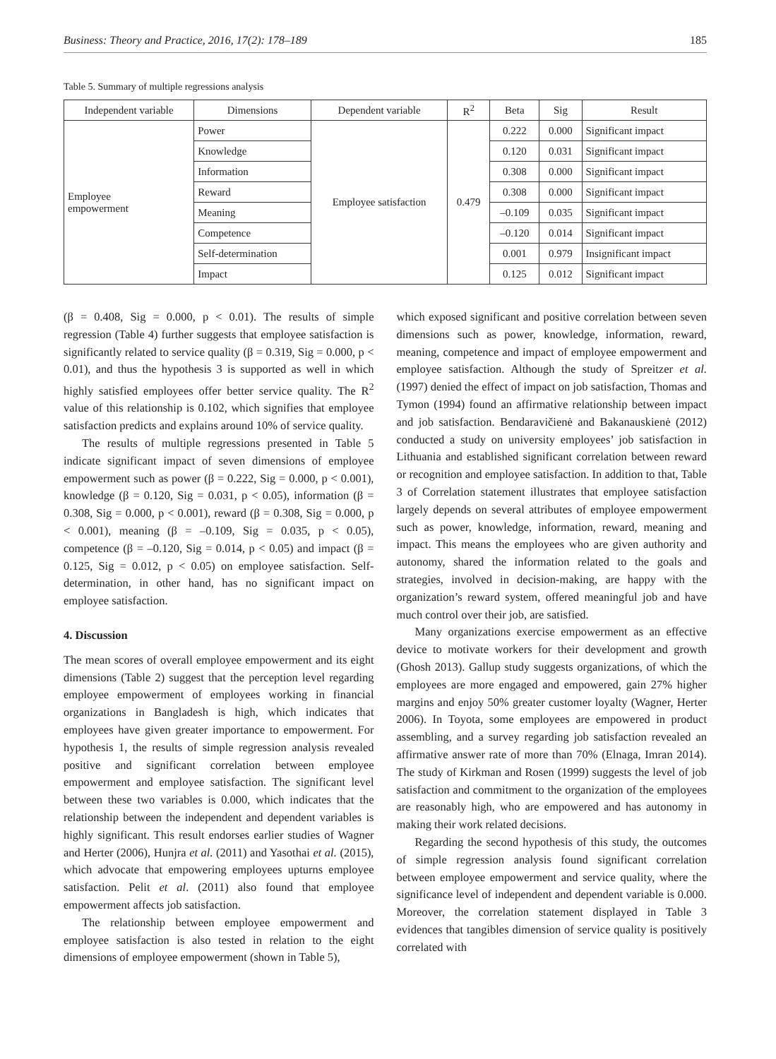Business: Theory and Practice, 2016, 17(2): 178–189 185
Table 5. Summary of multiple regressions analysis
| Independent variable | Dimensions | Dependent variable | R<sup>2</sup> | Beta | Sig | Result |
| --- | --- | --- | --- | --- | --- | --- |
| Employee empowerment | Power | Employee satisfaction | 0.479 | 0.222 | 0.000 | Significant impact |
| | Knowledge | | | 0.120 | 0.031 | Significant impact |
| | Information | | | 0.308 | 0.000 | Significant impact |
| | Reward | | | 0.308 | 0.000 | Significant impact |
| | Meaning | | | –0.109 | 0.035 | Significant impact |
| | Competence | | | –0.120 | 0.014 | Significant impact |
| | Self-determination | | | 0.001 | 0.979 | Insignificant impact |
| | Impact | | | 0.125 | 0.012 | Significant impact |
(β = 0.408, Sig = 0.000, p < 0.01). The results of simple regression (Table 4) further suggests that employee satisfaction is significantly related to service quality (β = 0.319, Sig = 0.000, p < 0.01), and thus the hypothesis 3 is supported as well in which highly satisfied employees offer better service quality. The R<sup>2</sup> value of this relationship is 0.102, which signifies that employee satisfaction predicts and explains around 10% of service quality.
The results of multiple regressions presented in Table 5 indicate significant impact of seven dimensions of employee empowerment such as power (β = 0.222, Sig = 0.000, p < 0.001), knowledge (β = 0.120, Sig = 0.031, p < 0.05), information (β = 0.308, Sig = 0.000, p < 0.001), reward (β = 0.308, Sig = 0.000, p < 0.001), meaning (β = –0.109, Sig = 0.035, p < 0.05), competence (β = –0.120, Sig = 0.014, p < 0.05) and impact (β = 0.125, Sig = 0.012, p < 0.05) on employee satisfaction. Self-determination, in other hand, has no significant impact on employee satisfaction.
4. Discussion
The mean scores of overall employee empowerment and its eight dimensions (Table 2) suggest that the perception level regarding employee empowerment of employees working in financial organizations in Bangladesh is high, which indicates that employees have given greater importance to empowerment. For hypothesis 1, the results of simple regression analysis revealed positive and significant correlation between employee empowerment and employee satisfaction. The significant level between these two variables is 0.000, which indicates that the relationship between the independent and dependent variables is highly significant. This result endorses earlier studies of Wagner and Herter (2006), Hunjra et al. (2011) and Yasothai et al. (2015), which advocate that empowering employees upturns employee satisfaction. Pelit et al. (2011) also found that employee empowerment affects job satisfaction.
The relationship between employee empowerment and employee satisfaction is also tested in relation to the eight dimensions of employee empowerment (shown in Table 5),
which exposed significant and positive correlation between seven dimensions such as power, knowledge, information, reward, meaning, competence and impact of employee empowerment and employee satisfaction. Although the study of Spreitzer et al. (1997) denied the effect of impact on job satisfaction, Thomas and Tymon (1994) found an affirmative relationship between impact and job satisfaction. Bendaravičienė and Bakanauskienė (2012) conducted a study on university employees’ job satisfaction in Lithuania and established significant correlation between reward or recognition and employee satisfaction. In addition to that, Table 3 of Correlation statement illustrates that employee satisfaction largely depends on several attributes of employee empowerment such as power, knowledge, information, reward, meaning and impact. This means the employees who are given authority and autonomy, shared the information related to the goals and strategies, involved in decision-making, are happy with the organization’s reward system, offered meaningful job and have much control over their job, are satisfied.
Many organizations exercise empowerment as an effective device to motivate workers for their development and growth (Ghosh 2013). Gallup study suggests organizations, of which the employees are more engaged and empowered, gain 27% higher margins and enjoy 50% greater customer loyalty (Wagner, Herter 2006). In Toyota, some employees are empowered in product assembling, and a survey regarding job satisfaction revealed an affirmative answer rate of more than 70% (Elnaga, Imran 2014). The study of Kirkman and Rosen (1999) suggests the level of job satisfaction and commitment to the organization of the employees are reasonably high, who are empowered and has autonomy in making their work related decisions.
Regarding the second hypothesis of this study, the outcomes of simple regression analysis found significant correlation between employee empowerment and service quality, where the significance level of independent and dependent variable is 0.000. Moreover, the correlation statement displayed in Table 3 evidences that tangibles dimension of service quality is positively correlated with